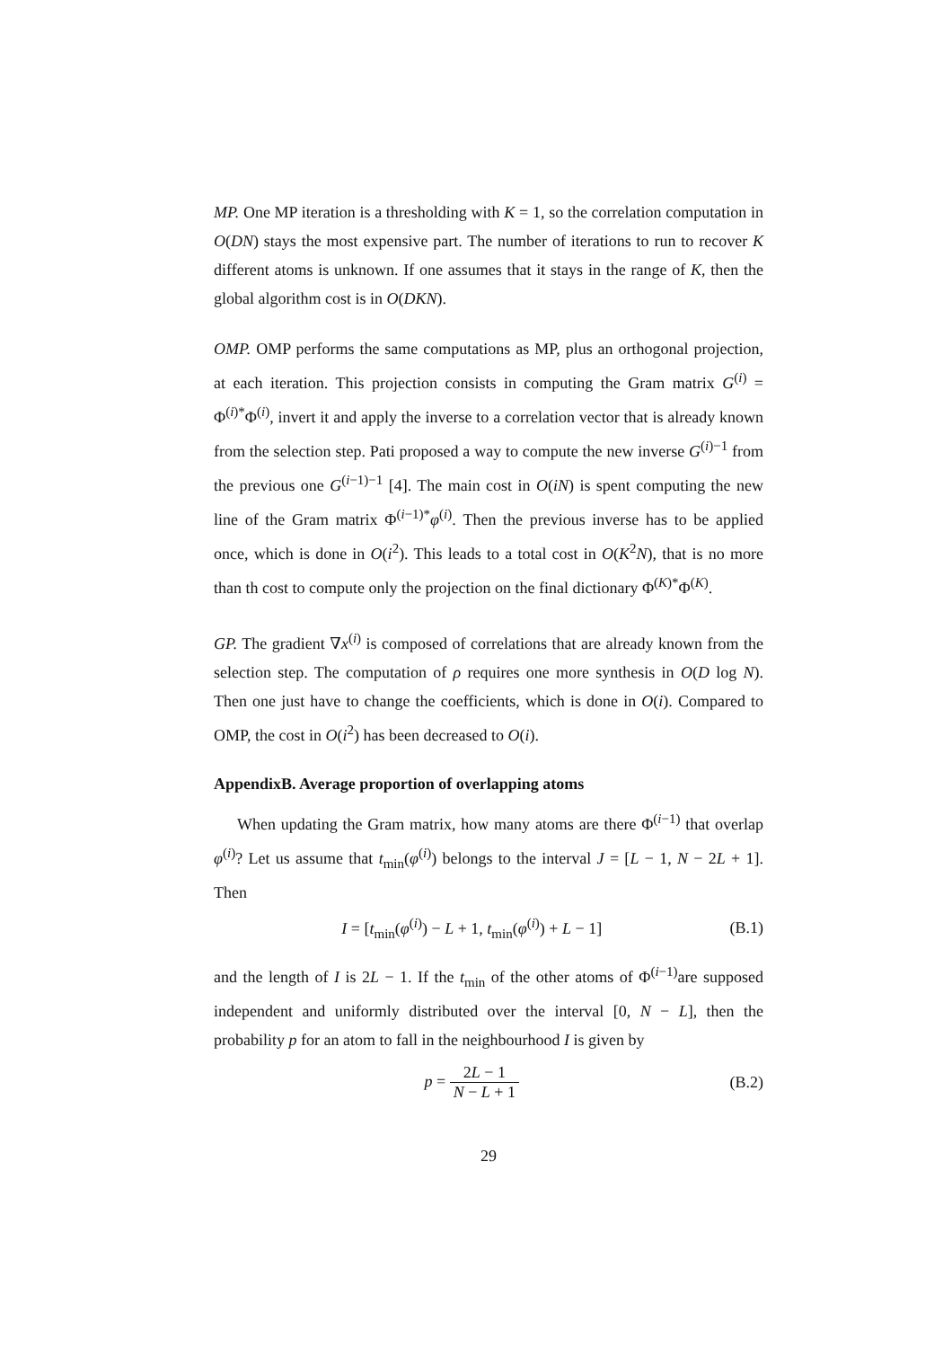MP. One MP iteration is a thresholding with K = 1, so the correlation computation in O(DN) stays the most expensive part. The number of iterations to run to recover K different atoms is unknown. If one assumes that it stays in the range of K, then the global algorithm cost is in O(DKN).
OMP. OMP performs the same computations as MP, plus an orthogonal projection, at each iteration. This projection consists in computing the Gram matrix G<sup>(i)</sup> = Φ<sup>(i)*</sup>Φ<sup>(i)</sup>, invert it and apply the inverse to a correlation vector that is already known from the selection step. Pati proposed a way to compute the new inverse G<sup>(i)−1</sup> from the previous one G<sup>(i−1)−1</sup> [4]. The main cost in O(iN) is spent computing the new line of the Gram matrix Φ<sup>(i−1)*</sup>φ<sup>(i)</sup>. Then the previous inverse has to be applied once, which is done in O(i<sup>2</sup>). This leads to a total cost in O(K<sup>2</sup>N), that is no more than th cost to compute only the projection on the final dictionary Φ<sup>(K)*</sup>Φ<sup>(K)</sup>.
GP. The gradient ∇x<sup>(i)</sup> is composed of correlations that are already known from the selection step. The computation of ρ requires one more synthesis in O(D log N). Then one just have to change the coefficients, which is done in O(i). Compared to OMP, the cost in O(i<sup>2</sup>) has been decreased to O(i).
AppendixB. Average proportion of overlapping atoms
When updating the Gram matrix, how many atoms are there Φ<sup>(i−1)</sup> that overlap φ<sup>(i)</sup>? Let us assume that t<sub>min</sub>(φ<sup>(i)</sup>) belongs to the interval J = [L − 1, N − 2L + 1]. Then
I = [t<sub>min</sub>(φ<sup>(i)</sup>) − L + 1, t<sub>min</sub>(φ<sup>(i)</sup>) + L − 1]
(B.1)
and the length of I is 2L − 1. If the t<sub>min</sub> of the other atoms of Φ<sup>(i−1)</sup>are supposed independent and uniformly distributed over the interval [0, N − L], then the probability p for an atom to fall in the neighbourhood I is given by
p = 2L − 1 N − L + 1 (B.2)
29